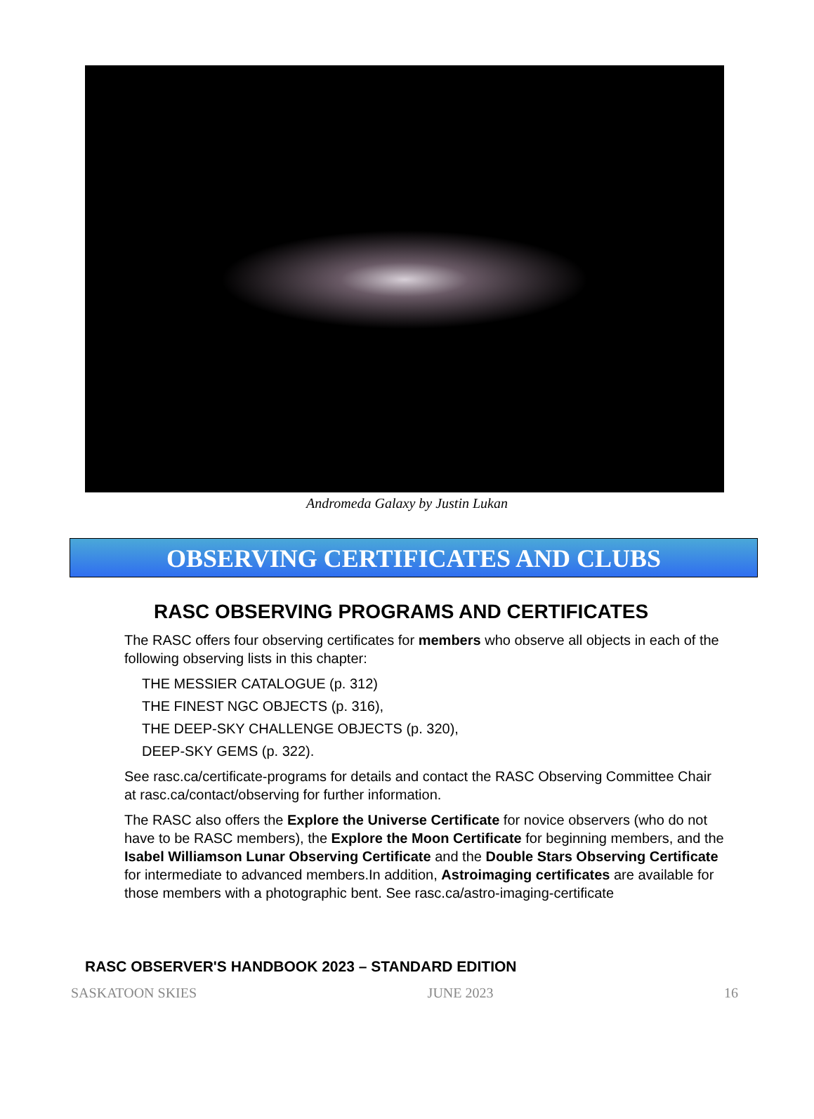Andromeda Galaxy by Justin Lukan
OBSERVING CERTIFICATES AND CLUBS
RASC OBSERVING PROGRAMS AND CERTIFICATES
The RASC offers four observing certificates for members who observe all objects in each of the following observing lists in this chapter:
THE MESSIER CATALOGUE (p. 312)
THE FINEST NGC OBJECTS (p. 316),
THE DEEP-SKY CHALLENGE OBJECTS (p. 320),
DEEP-SKY GEMS (p. 322).
See rasc.ca/certificate-programs for details and contact the RASC Observing Committee Chair at rasc.ca/contact/observing for further information.
The RASC also offers the Explore the Universe Certificate for novice observers (who do not have to be RASC members), the Explore the Moon Certificate for beginning members, and the Isabel Williamson Lunar Observing Certificate and the Double Stars Observing Certificate for intermediate to advanced members.In addition, Astroimaging certificates are available for those members with a photographic bent. See rasc.ca/astro-imaging-certificate
RASC OBSERVER'S HANDBOOK 2023 – STANDARD EDITION
SASKATOON SKIES JUNE 2023 16